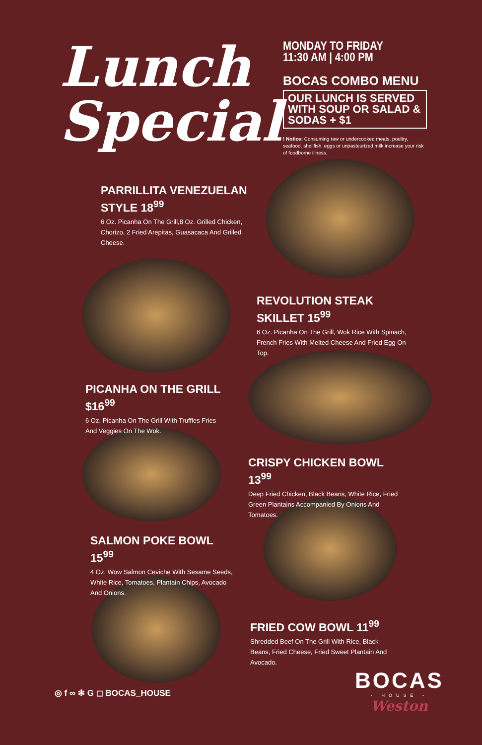Lunch Special
MONDAY TO FRIDAY
11:30 AM | 4:00 PM
BOCAS COMBO MENU
OUR LUNCH IS SERVED WITH SOUP OR SALAD & SODAS + $1
! Notice: Consuming raw or undercooked meats, poultry, seafood, shellfish, eggs or unpasteurized milk increase your risk of foodborne illness.
PARRILLITA VENEZUELAN STYLE 18<sup>99</sup>
6 Oz. Picanha On The Grill,8 Oz. Grilled Chicken, Chorizo, 2 Fried Arepitas, Guasacaca And Grilled Cheese.
REVOLUTION STEAK SKILLET 15<sup>99</sup>
6 Oz. Picanha On The Grill, Wok Rice With Spinach, French Fries With Melted Cheese And Fried Egg On Top.
PICANHA ON THE GRILL $16<sup>99</sup>
6 Oz. Picanha On The Grill With Truffles Fries And Veggies On The Wok.
CRISPY CHICKEN BOWL 13<sup>99</sup>
Deep Fried Chicken, Black Beans, White Rice, Fried Green Plantains Accompanied By Onions And Tomatoes.
SALMON POKE BOWL 15<sup>99</sup>
4 Oz. Wow Salmon Ceviche With Sesame Seeds, White Rice, Tomatoes, Plantain Chips, Avocado And Onions.
FRIED COW BOWL 11<sup>99</sup>
Shredded Beef On The Grill With Rice, Black Beans, Fried Cheese, Fried Sweet Plantain And Avocado.
◎ f ∞ ✻ G ◻ BOCAS_HOUSE
BOCAS
- HOUSE -
Weston